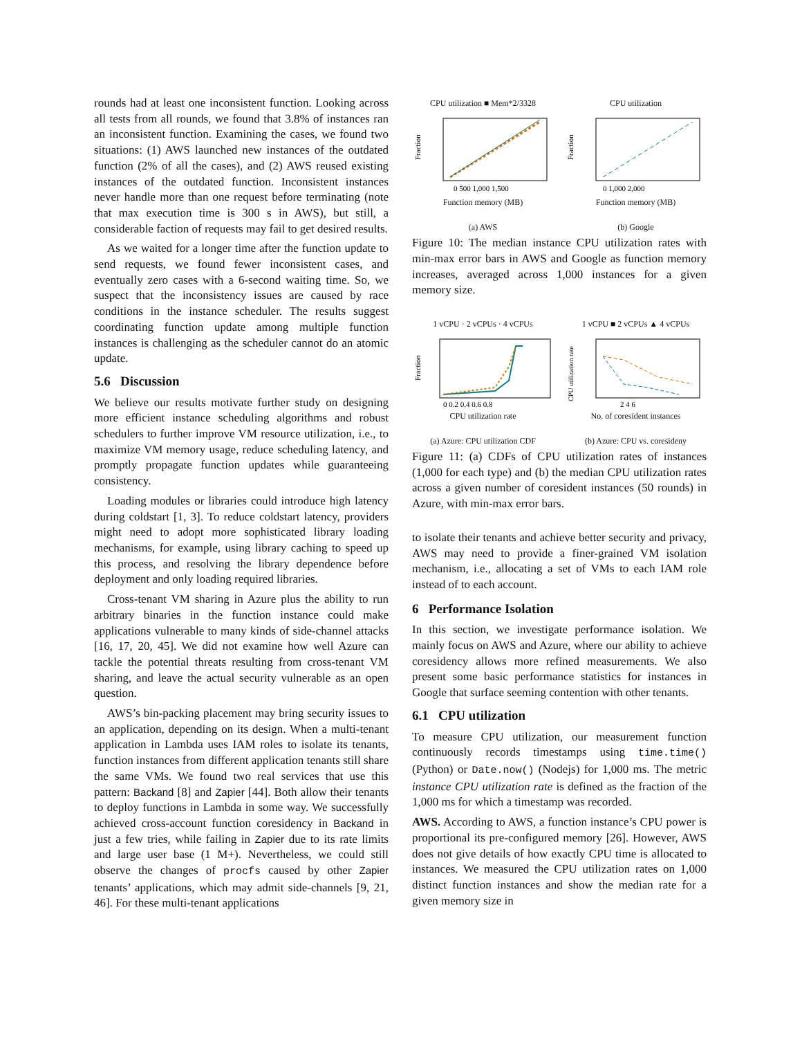rounds had at least one inconsistent function. Looking across all tests from all rounds, we found that 3.8% of instances ran an inconsistent function. Examining the cases, we found two situations: (1) AWS launched new instances of the outdated function (2% of all the cases), and (2) AWS reused existing instances of the outdated function. Inconsistent instances never handle more than one request before terminating (note that max execution time is 300 s in AWS), but still, a considerable faction of requests may fail to get desired results.
As we waited for a longer time after the function update to send requests, we found fewer inconsistent cases, and eventually zero cases with a 6-second waiting time. So, we suspect that the inconsistency issues are caused by race conditions in the instance scheduler. The results suggest coordinating function update among multiple function instances is challenging as the scheduler cannot do an atomic update.
5.6 Discussion
We believe our results motivate further study on designing more efficient instance scheduling algorithms and robust schedulers to further improve VM resource utilization, i.e., to maximize VM memory usage, reduce scheduling latency, and promptly propagate function updates while guaranteeing consistency.
Loading modules or libraries could introduce high latency during coldstart [1, 3]. To reduce coldstart latency, providers might need to adopt more sophisticated library loading mechanisms, for example, using library caching to speed up this process, and resolving the library dependence before deployment and only loading required libraries.
Cross-tenant VM sharing in Azure plus the ability to run arbitrary binaries in the function instance could make applications vulnerable to many kinds of side-channel attacks [16, 17, 20, 45]. We did not examine how well Azure can tackle the potential threats resulting from cross-tenant VM sharing, and leave the actual security vulnerable as an open question.
AWS’s bin-packing placement may bring security issues to an application, depending on its design. When a multi-tenant application in Lambda uses IAM roles to isolate its tenants, function instances from different application tenants still share the same VMs. We found two real services that use this pattern: Backand [8] and Zapier [44]. Both allow their tenants to deploy functions in Lambda in some way. We successfully achieved cross-account function coresidency in Backand in just a few tries, while failing in Zapier due to its rate limits and large user base (1 M+). Nevertheless, we could still observe the changes of procfs caused by other Zapier tenants’ applications, which may admit side-channels [9, 21, 46]. For these multi-tenant applications
CPU utilization ■ Mem*2/3328
Fraction
0 500 1,000 1,500
Function memory (MB)
(a) AWS
CPU utilization
Fraction
0 1,000 2,000
Function memory (MB)
(b) Google
Figure 10: The median instance CPU utilization rates with min-max error bars in AWS and Google as function memory increases, averaged across 1,000 instances for a given memory size.
1 vCPU · 2 vCPUs · 4 vCPUs
Fraction
0 0.2 0.4 0.6 0.8
CPU utilization rate
(a) Azure: CPU utilization CDF
1 vCPU ■ 2 vCPUs ▲ 4 vCPUs
CPU utilization rate
2 4 6
No. of coresident instances
(b) Azure: CPU vs. coresideny
Figure 11: (a) CDFs of CPU utilization rates of instances (1,000 for each type) and (b) the median CPU utilization rates across a given number of coresident instances (50 rounds) in Azure, with min-max error bars.
to isolate their tenants and achieve better security and privacy, AWS may need to provide a finer-grained VM isolation mechanism, i.e., allocating a set of VMs to each IAM role instead of to each account.
6 Performance Isolation
In this section, we investigate performance isolation. We mainly focus on AWS and Azure, where our ability to achieve coresidency allows more refined measurements. We also present some basic performance statistics for instances in Google that surface seeming contention with other tenants.
6.1 CPU utilization
To measure CPU utilization, our measurement function continuously records timestamps using time.time() (Python) or Date.now() (Nodejs) for 1,000 ms. The metric instance CPU utilization rate is defined as the fraction of the 1,000 ms for which a timestamp was recorded.
AWS. According to AWS, a function instance’s CPU power is proportional its pre-configured memory [26]. However, AWS does not give details of how exactly CPU time is allocated to instances. We measured the CPU utilization rates on 1,000 distinct function instances and show the median rate for a given memory size in